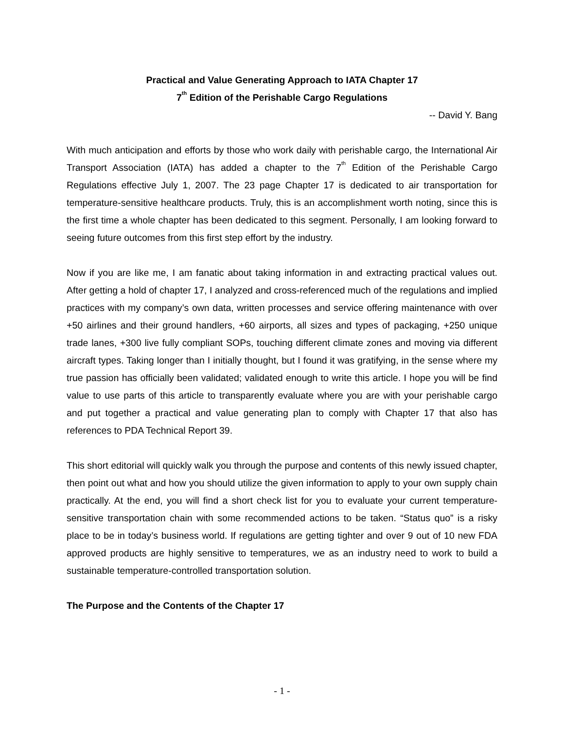Practical and Value Generating Approach to IATA Chapter 17
7<sup>th</sup> Edition of the Perishable Cargo Regulations
-- David Y. Bang
With much anticipation and efforts by those who work daily with perishable cargo, the International Air Transport Association (IATA) has added a chapter to the 7<sup>th</sup> Edition of the Perishable Cargo Regulations effective July 1, 2007. The 23 page Chapter 17 is dedicated to air transportation for temperature-sensitive healthcare products. Truly, this is an accomplishment worth noting, since this is the first time a whole chapter has been dedicated to this segment. Personally, I am looking forward to seeing future outcomes from this first step effort by the industry.
Now if you are like me, I am fanatic about taking information in and extracting practical values out. After getting a hold of chapter 17, I analyzed and cross-referenced much of the regulations and implied practices with my company’s own data, written processes and service offering maintenance with over +50 airlines and their ground handlers, +60 airports, all sizes and types of packaging, +250 unique trade lanes, +300 live fully compliant SOPs, touching different climate zones and moving via different aircraft types. Taking longer than I initially thought, but I found it was gratifying, in the sense where my true passion has officially been validated; validated enough to write this article. I hope you will be find value to use parts of this article to transparently evaluate where you are with your perishable cargo and put together a practical and value generating plan to comply with Chapter 17 that also has references to PDA Technical Report 39.
This short editorial will quickly walk you through the purpose and contents of this newly issued chapter, then point out what and how you should utilize the given information to apply to your own supply chain practically. At the end, you will find a short check list for you to evaluate your current temperature-sensitive transportation chain with some recommended actions to be taken. “Status quo” is a risky place to be in today’s business world. If regulations are getting tighter and over 9 out of 10 new FDA approved products are highly sensitive to temperatures, we as an industry need to work to build a sustainable temperature-controlled transportation solution.
The Purpose and the Contents of the Chapter 17
- 1 -